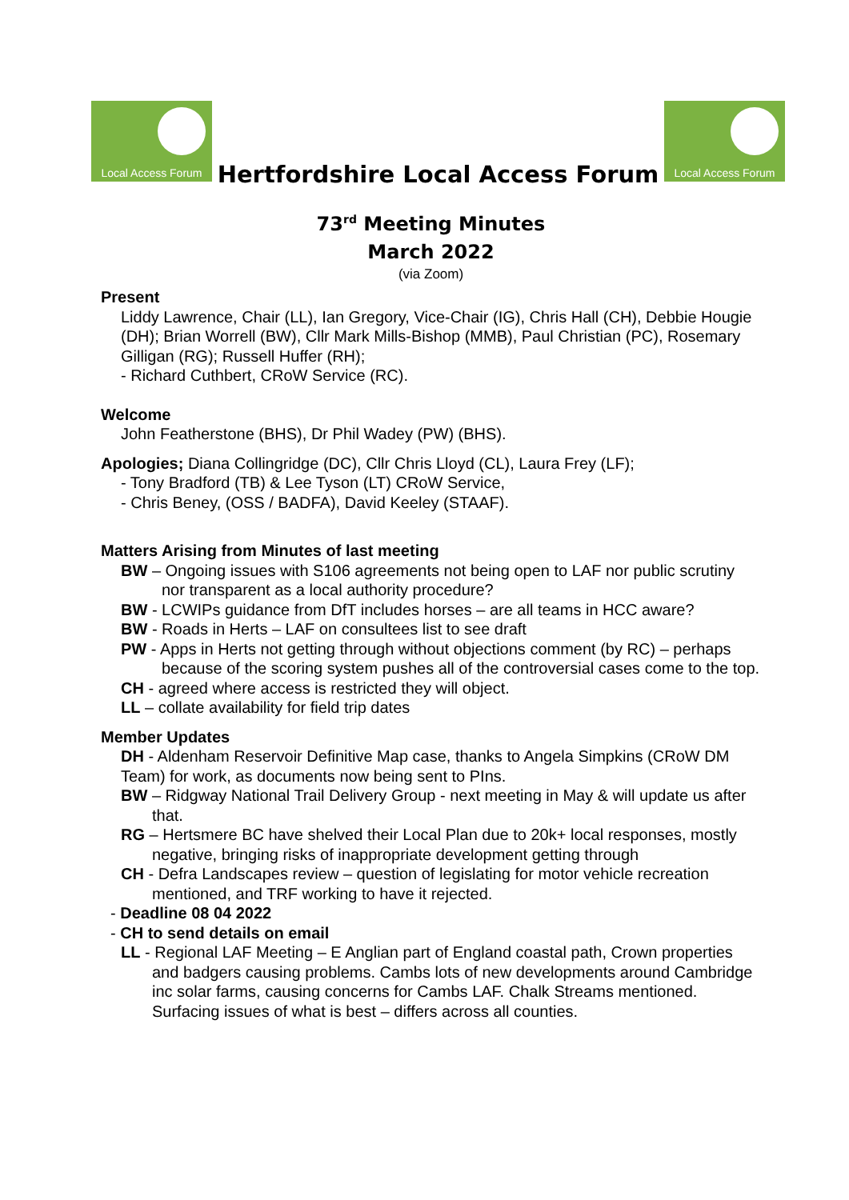Local Access Forum
Hertfordshire Local Access Forum
Local Access Forum
73<sup>rd</sup> Meeting Minutes
March 2022
(via Zoom)
Present
Liddy Lawrence, Chair (LL), Ian Gregory, Vice-Chair (IG), Chris Hall (CH), Debbie Hougie (DH); Brian Worrell (BW), Cllr Mark Mills-Bishop (MMB), Paul Christian (PC), Rosemary Gilligan (RG); Russell Huffer (RH);
- Richard Cuthbert, CRoW Service (RC).
Welcome
John Featherstone (BHS), Dr Phil Wadey (PW) (BHS).
Apologies; Diana Collingridge (DC), Cllr Chris Lloyd (CL), Laura Frey (LF);
- Tony Bradford (TB) & Lee Tyson (LT) CRoW Service,
- Chris Beney, (OSS / BADFA), David Keeley (STAAF).
Matters Arising from Minutes of last meeting
BW – Ongoing issues with S106 agreements not being open to LAF nor public scrutiny nor transparent as a local authority procedure?
BW - LCWIPs guidance from DfT includes horses – are all teams in HCC aware?
BW - Roads in Herts – LAF on consultees list to see draft
PW - Apps in Herts not getting through without objections comment (by RC) – perhaps because of the scoring system pushes all of the controversial cases come to the top.
CH - agreed where access is restricted they will object.
LL – collate availability for field trip dates
Member Updates
DH - Aldenham Reservoir Definitive Map case, thanks to Angela Simpkins (CRoW DM Team) for work, as documents now being sent to PIns.
BW – Ridgway National Trail Delivery Group - next meeting in May & will update us after that.
RG – Hertsmere BC have shelved their Local Plan due to 20k+ local responses, mostly negative, bringing risks of inappropriate development getting through
CH - Defra Landscapes review – question of legislating for motor vehicle recreation mentioned, and TRF working to have it rejected.
- Deadline 08 04 2022
- CH to send details on email
LL - Regional LAF Meeting – E Anglian part of England coastal path, Crown properties and badgers causing problems. Cambs lots of new developments around Cambridge inc solar farms, causing concerns for Cambs LAF. Chalk Streams mentioned. Surfacing issues of what is best – differs across all counties.